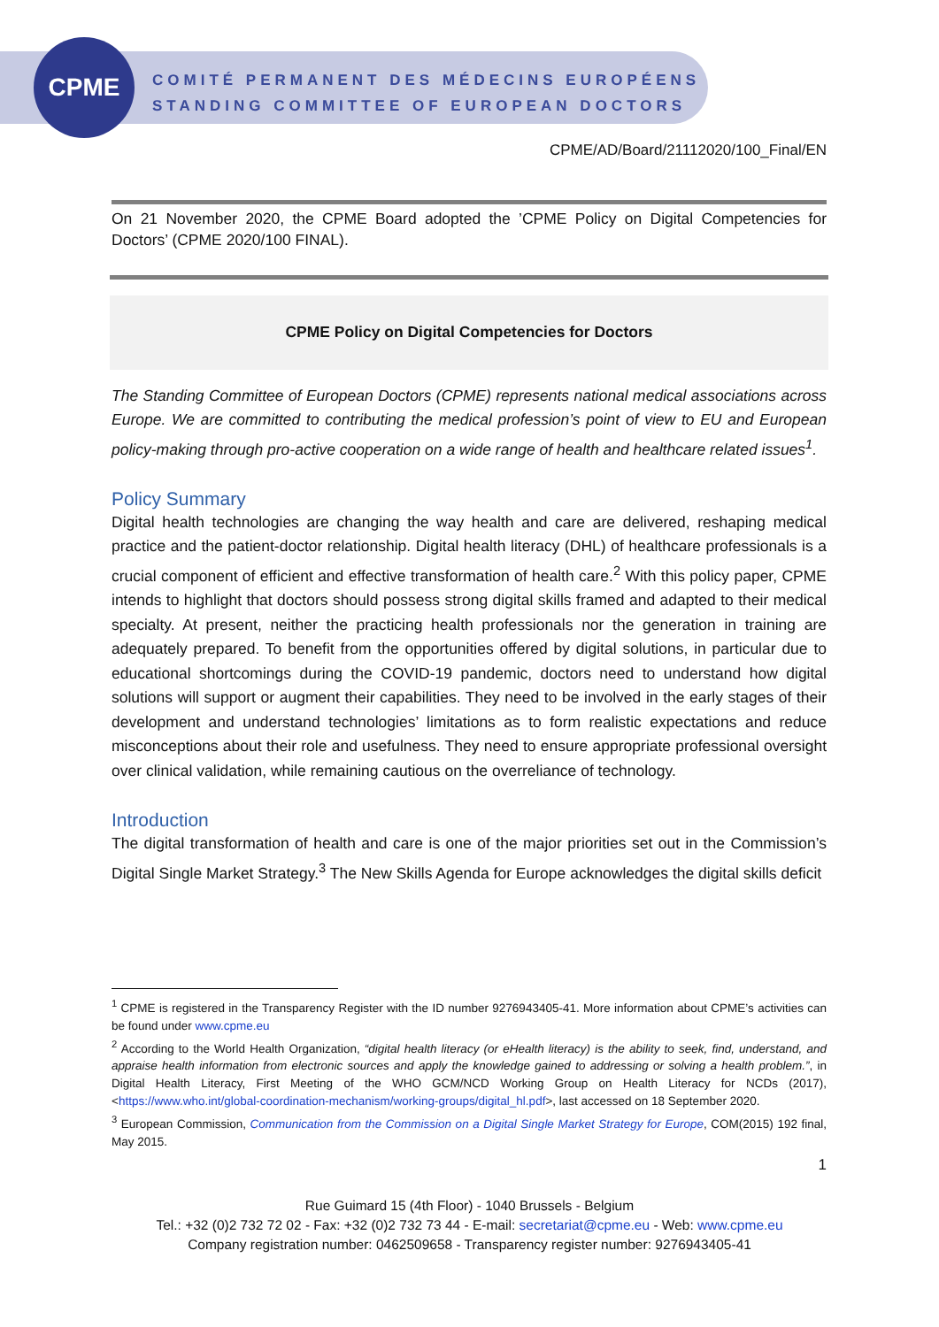CPME
COMITÉ PERMANENT DES MÉDECINS EUROPÉENS
STANDING COMMITTEE OF EUROPEAN DOCTORS
CPME/AD/Board/21112020/100_Final/EN
On 21 November 2020, the CPME Board adopted the ’CPME Policy on Digital Competencies for Doctors’ (CPME 2020/100 FINAL).
CPME Policy on Digital Competencies for Doctors
The Standing Committee of European Doctors (CPME) represents national medical associations across Europe. We are committed to contributing the medical profession’s point of view to EU and European policy-making through pro-active cooperation on a wide range of health and healthcare related issues<sup>1</sup>.
Policy Summary
Digital health technologies are changing the way health and care are delivered, reshaping medical practice and the patient-doctor relationship. Digital health literacy (DHL) of healthcare professionals is a crucial component of efficient and effective transformation of health care.<sup>2</sup> With this policy paper, CPME intends to highlight that doctors should possess strong digital skills framed and adapted to their medical specialty. At present, neither the practicing health professionals nor the generation in training are adequately prepared. To benefit from the opportunities offered by digital solutions, in particular due to educational shortcomings during the COVID-19 pandemic, doctors need to understand how digital solutions will support or augment their capabilities. They need to be involved in the early stages of their development and understand technologies’ limitations as to form realistic expectations and reduce misconceptions about their role and usefulness. They need to ensure appropriate professional oversight over clinical validation, while remaining cautious on the overreliance of technology.
Introduction
The digital transformation of health and care is one of the major priorities set out in the Commission’s Digital Single Market Strategy.<sup>3</sup> The New Skills Agenda for Europe acknowledges the digital skills deficit
<sup>1</sup> CPME is registered in the Transparency Register with the ID number 9276943405-41. More information about CPME’s activities can be found under www.cpme.eu
<sup>2</sup> According to the World Health Organization, “digital health literacy (or eHealth literacy) is the ability to seek, find, understand, and appraise health information from electronic sources and apply the knowledge gained to addressing or solving a health problem.”, in Digital Health Literacy, First Meeting of the WHO GCM/NCD Working Group on Health Literacy for NCDs (2017), <https://www.who.int/global-coordination-mechanism/working-groups/digital_hl.pdf>, last accessed on 18 September 2020.
<sup>3</sup> European Commission, Communication from the Commission on a Digital Single Market Strategy for Europe, COM(2015) 192 final, May 2015.
1
Rue Guimard 15 (4th Floor) - 1040 Brussels - Belgium
Tel.: +32 (0)2 732 72 02 - Fax: +32 (0)2 732 73 44 - E-mail: secretariat@cpme.eu - Web: www.cpme.eu
Company registration number: 0462509658 - Transparency register number: 9276943405-41